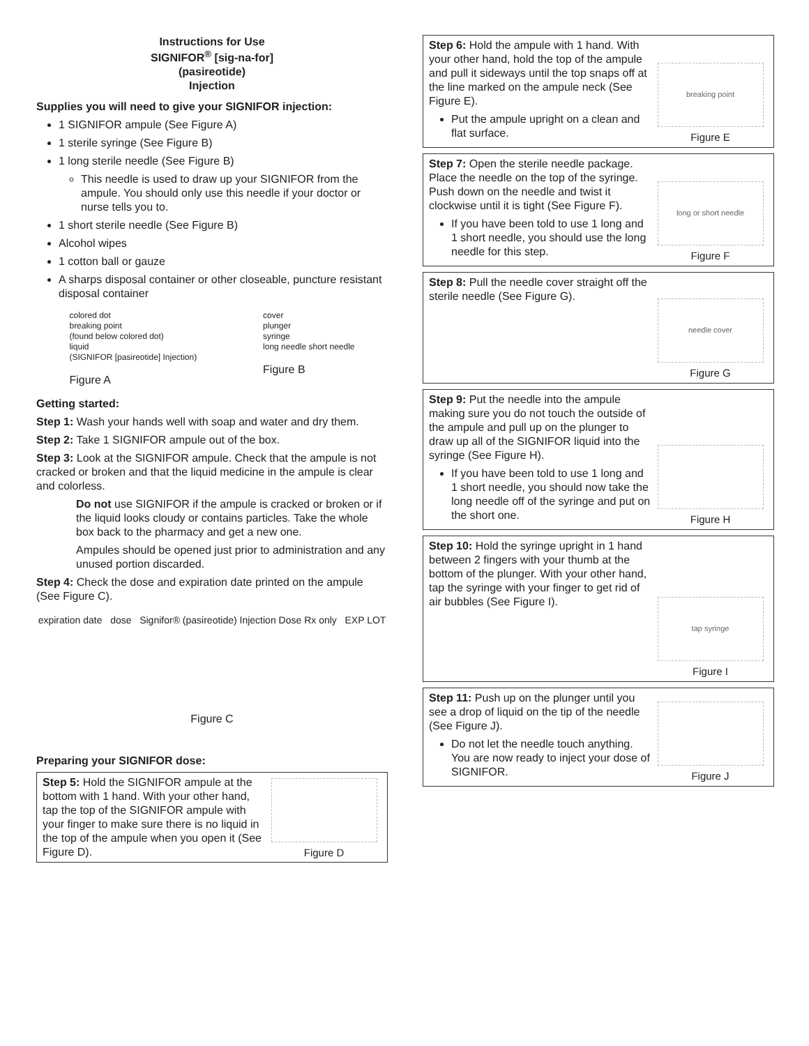Instructions for Use
SIGNIFOR<sup>®</sup> [sig-na-for]
(pasireotide)
Injection
Supplies you will need to give your SIGNIFOR injection:
1 SIGNIFOR ampule (See Figure A)
1 sterile syringe (See Figure B)
1 long sterile needle (See Figure B)
This needle is used to draw up your SIGNIFOR from the ampule. You should only use this needle if your doctor or nurse tells you to.
1 short sterile needle (See Figure B)
Alcohol wipes
1 cotton ball or gauze
A sharps disposal container or other closeable, puncture resistant disposal container
colored dot
breaking point
(found below colored dot)
liquid
(SIGNIFOR [pasireotide] Injection)
Figure A
cover
plunger
syringe
long needle short needle
Figure B
Getting started:
Step 1: Wash your hands well with soap and water and dry them.
Step 2: Take 1 SIGNIFOR ampule out of the box.
Step 3: Look at the SIGNIFOR ampule. Check that the ampule is not cracked or broken and that the liquid medicine in the ampule is clear and colorless.
Do not use SIGNIFOR if the ampule is cracked or broken or if the liquid looks cloudy or contains particles. Take the whole box back to the pharmacy and get a new one.
Ampules should be opened just prior to administration and any unused portion discarded.
Step 4: Check the dose and expiration date printed on the ampule (See Figure C).
expiration date dose Signifor® (pasireotide) Injection Dose Rx only EXP LOT
Figure C
Preparing your SIGNIFOR dose:
Step 5: Hold the SIGNIFOR ampule at the bottom with 1 hand. With your other hand, tap the top of the SIGNIFOR ampule with your finger to make sure there is no liquid in the top of the ampule when you open it (See Figure D).
Figure D
Step 6: Hold the ampule with 1 hand. With your other hand, hold the top of the ampule and pull it sideways until the top snaps off at the line marked on the ampule neck (See Figure E).
Put the ampule upright on a clean and flat surface.
breaking point
Figure E
Step 7: Open the sterile needle package. Place the needle on the top of the syringe. Push down on the needle and twist it clockwise until it is tight (See Figure F).
If you have been told to use 1 long and 1 short needle, you should use the long needle for this step.
long or short needle
Figure F
Step 8: Pull the needle cover straight off the sterile needle (See Figure G).
needle cover
Figure G
Step 9: Put the needle into the ampule making sure you do not touch the outside of the ampule and pull up on the plunger to draw up all of the SIGNIFOR liquid into the syringe (See Figure H).
If you have been told to use 1 long and 1 short needle, you should now take the long needle off of the syringe and put on the short one.
Figure H
Step 10: Hold the syringe upright in 1 hand between 2 fingers with your thumb at the bottom of the plunger. With your other hand, tap the syringe with your finger to get rid of air bubbles (See Figure I).
tap syringe
Figure I
Step 11: Push up on the plunger until you see a drop of liquid on the tip of the needle (See Figure J).
Do not let the needle touch anything. You are now ready to inject your dose of SIGNIFOR.
Figure J